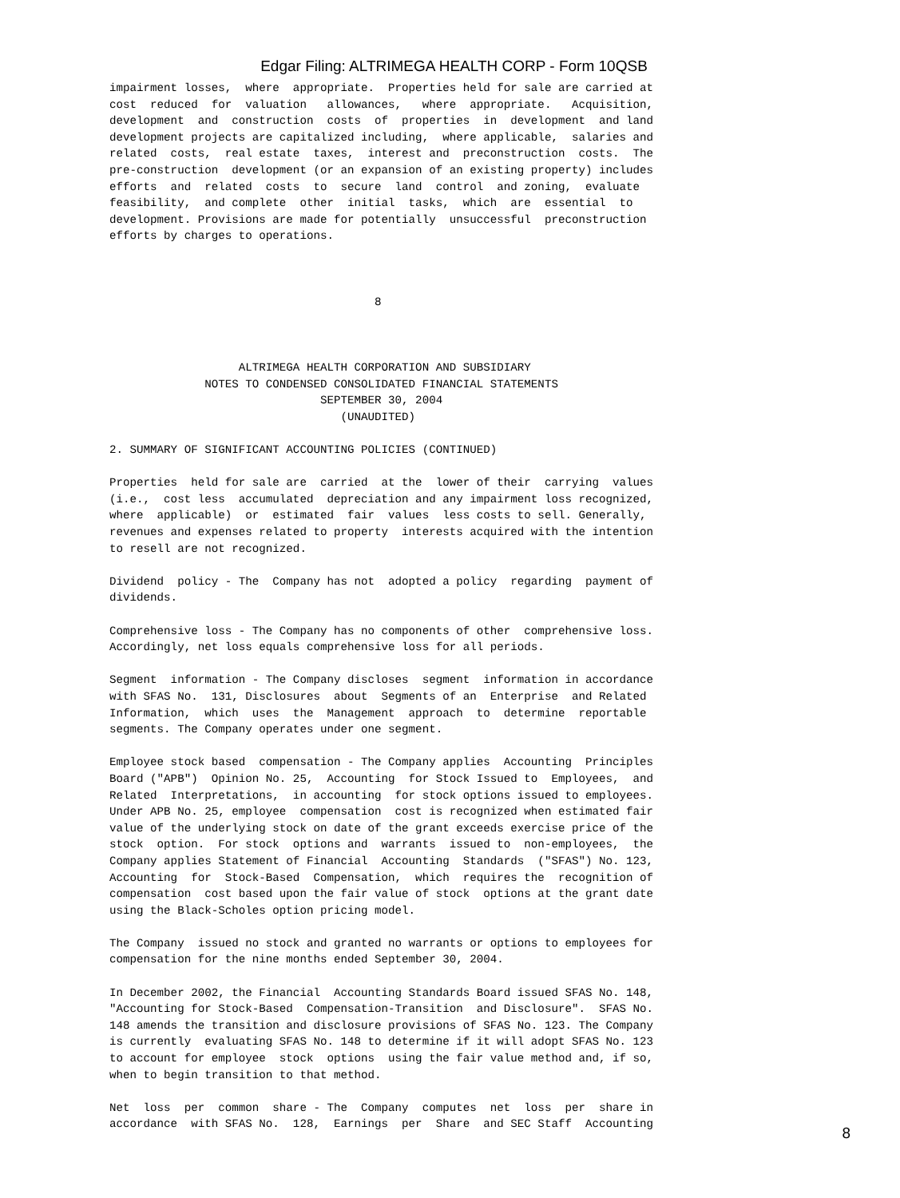Edgar Filing: ALTRIMEGA HEALTH CORP - Form 10QSB
impairment losses,  where  appropriate.  Properties held for sale are carried at
cost  reduced  for  valuation   allowances,   where  appropriate.   Acquisition,
development  and  construction  costs  of  properties  in  development  and land
development projects are capitalized including,  where applicable,  salaries and
related  costs,  real estate  taxes,  interest and  preconstruction  costs.  The
pre-construction  development (or an expansion of an existing property) includes
efforts  and  related  costs  to  secure  land  control  and zoning,  evaluate
feasibility,  and complete  other  initial  tasks,  which  are  essential  to
development. Provisions are made for potentially  unsuccessful  preconstruction
efforts by charges to operations.



                                       8



                   ALTRIMEGA HEALTH CORPORATION AND SUBSIDIARY
              NOTES TO CONDENSED CONSOLIDATED FINANCIAL STATEMENTS
                               SEPTEMBER 30, 2004
                                  (UNAUDITED)

2. SUMMARY OF SIGNIFICANT ACCOUNTING POLICIES (CONTINUED)

Properties  held for sale are  carried  at the  lower of their  carrying  values
(i.e.,  cost less  accumulated  depreciation and any impairment loss recognized,
where  applicable)  or  estimated  fair  values  less costs to sell. Generally,
revenues and expenses related to property  interests acquired with the intention
to resell are not recognized.

Dividend  policy - The  Company has not  adopted a policy  regarding  payment of
dividends.

Comprehensive loss - The Company has no components of other  comprehensive loss.
Accordingly, net loss equals comprehensive loss for all periods.

Segment  information - The Company discloses  segment  information in accordance
with SFAS No.  131, Disclosures  about  Segments of an  Enterprise  and Related
Information,  which  uses  the  Management  approach  to  determine  reportable
segments. The Company operates under one segment.

Employee stock based  compensation - The Company applies  Accounting  Principles
Board ("APB")  Opinion No. 25,  Accounting  for Stock Issued to  Employees,  and
Related  Interpretations,  in accounting  for stock options issued to employees.
Under APB No. 25, employee  compensation  cost is recognized when estimated fair
value of the underlying stock on date of the grant exceeds exercise price of the
stock  option.  For stock  options and  warrants  issued to  non-employees,  the
Company applies Statement of Financial  Accounting  Standards  ("SFAS") No. 123,
Accounting  for  Stock-Based  Compensation,  which  requires the  recognition of
compensation  cost based upon the fair value of stock  options at the grant date
using the Black-Scholes option pricing model.

The Company  issued no stock and granted no warrants or options to employees for
compensation for the nine months ended September 30, 2004.

In December 2002, the Financial  Accounting Standards Board issued SFAS No. 148,
"Accounting for Stock-Based  Compensation-Transition  and Disclosure".  SFAS No.
148 amends the transition and disclosure provisions of SFAS No. 123. The Company
is currently  evaluating SFAS No. 148 to determine if it will adopt SFAS No. 123
to account for employee  stock  options  using the fair value method and, if so,
when to begin transition to that method.

Net  loss  per  common  share - The  Company  computes  net  loss  per  share in
accordance  with SFAS No.  128,  Earnings  per  Share  and SEC Staff  Accounting
8